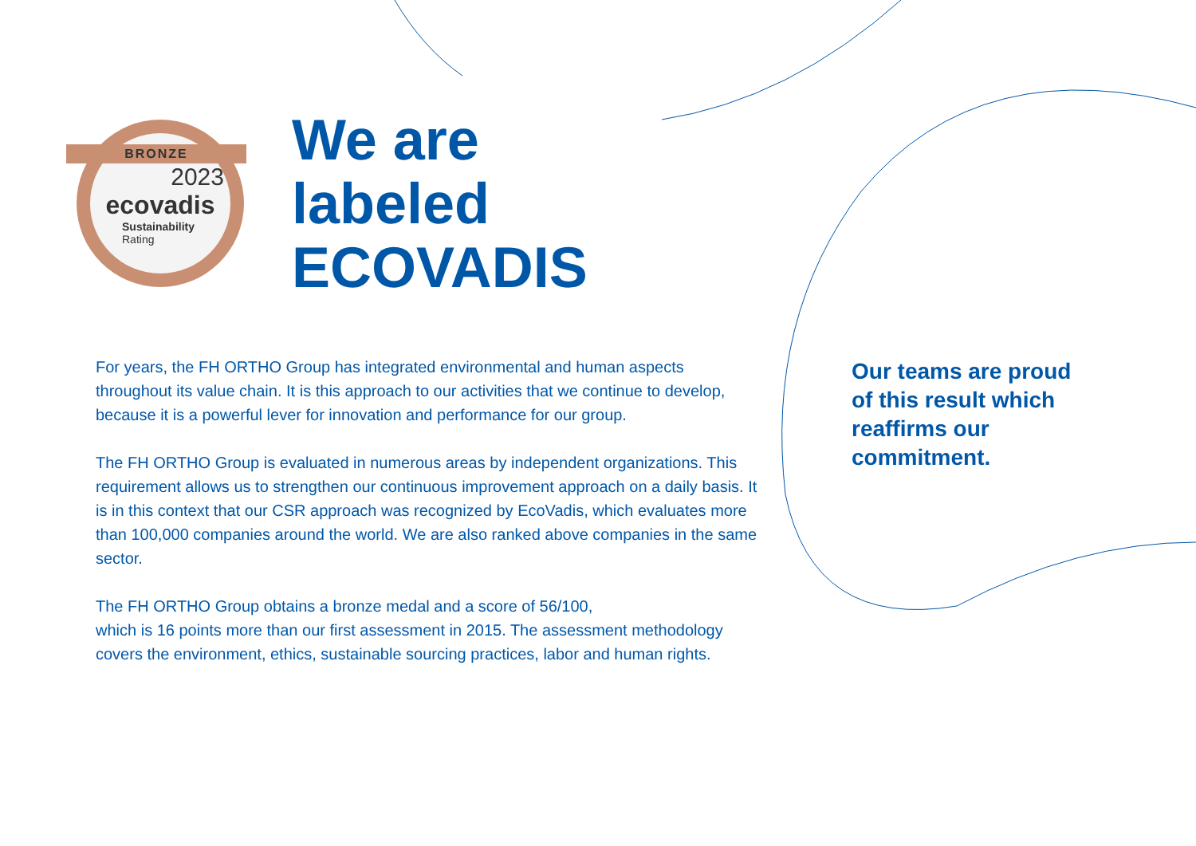BRONZE
2023
ecovadis
Sustainability
Rating
We are
labeled
ECOVADIS
For years, the FH ORTHO Group has integrated environmental and human aspects throughout its value chain. It is this approach to our activities that we continue to develop, because it is a powerful lever for innovation and performance for our group.
The FH ORTHO Group is evaluated in numerous areas by independent organizations. This requirement allows us to strengthen our continuous improvement approach on a daily basis. It is in this context that our CSR approach was recognized by EcoVadis, which evaluates more than 100,000 companies around the world. We are also ranked above companies in the same sector.
The FH ORTHO Group obtains a bronze medal and a score of 56/100,
which is 16 points more than our first assessment in 2015. The assessment methodology covers the environment, ethics, sustainable sourcing practices, labor and human rights.
Our teams are proud of this result which reaffirms our commitment.